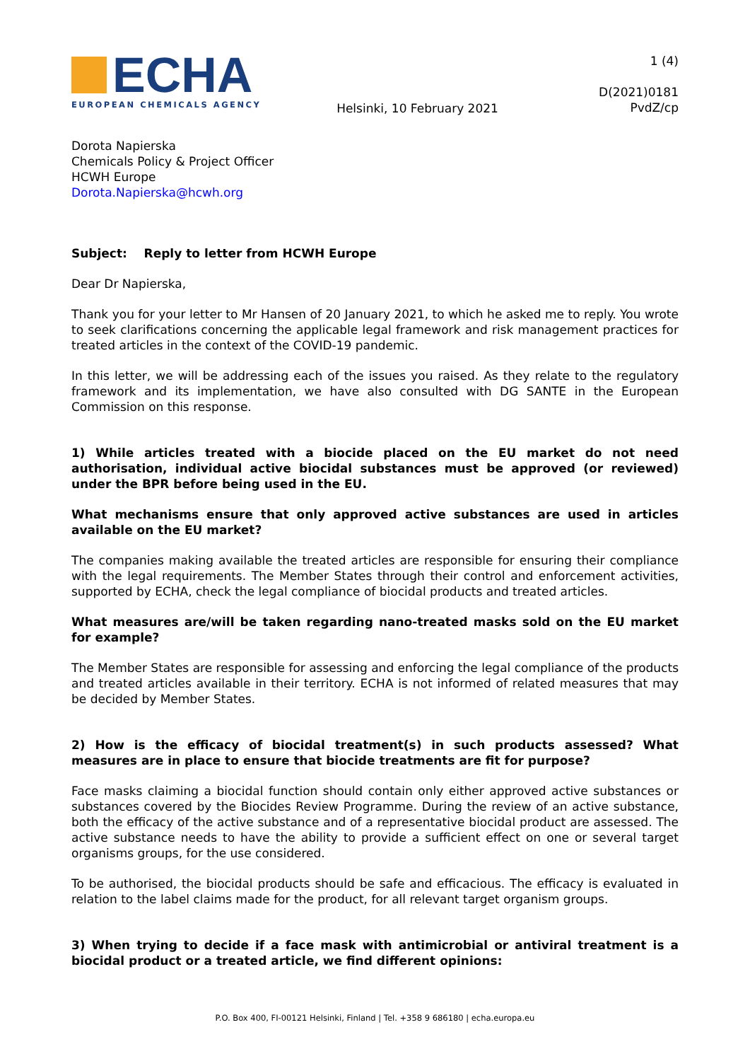ECHA
EUROPEAN CHEMICALS AGENCY
Helsinki, 10 February 2021
1 (4)
D(2021)0181
PvdZ/cp
Dorota Napierska
Chemicals Policy & Project Officer
HCWH Europe
Dorota.Napierska@hcwh.org
Subject: Reply to letter from HCWH Europe
Dear Dr Napierska,
Thank you for your letter to Mr Hansen of 20 January 2021, to which he asked me to reply. You wrote to seek clarifications concerning the applicable legal framework and risk management practices for treated articles in the context of the COVID-19 pandemic.
In this letter, we will be addressing each of the issues you raised. As they relate to the regulatory framework and its implementation, we have also consulted with DG SANTE in the European Commission on this response.
1) While articles treated with a biocide placed on the EU market do not need authorisation, individual active biocidal substances must be approved (or reviewed) under the BPR before being used in the EU.
What mechanisms ensure that only approved active substances are used in articles available on the EU market?
The companies making available the treated articles are responsible for ensuring their compliance with the legal requirements. The Member States through their control and enforcement activities, supported by ECHA, check the legal compliance of biocidal products and treated articles.
What measures are/will be taken regarding nano-treated masks sold on the EU market for example?
The Member States are responsible for assessing and enforcing the legal compliance of the products and treated articles available in their territory. ECHA is not informed of related measures that may be decided by Member States.
2) How is the efficacy of biocidal treatment(s) in such products assessed? What measures are in place to ensure that biocide treatments are fit for purpose?
Face masks claiming a biocidal function should contain only either approved active substances or substances covered by the Biocides Review Programme. During the review of an active substance, both the efficacy of the active substance and of a representative biocidal product are assessed. The active substance needs to have the ability to provide a sufficient effect on one or several target organisms groups, for the use considered.
To be authorised, the biocidal products should be safe and efficacious. The efficacy is evaluated in relation to the label claims made for the product, for all relevant target organism groups.
3) When trying to decide if a face mask with antimicrobial or antiviral treatment is a biocidal product or a treated article, we find different opinions:
P.O. Box 400, FI-00121 Helsinki, Finland | Tel. +358 9 686180 | echa.europa.eu